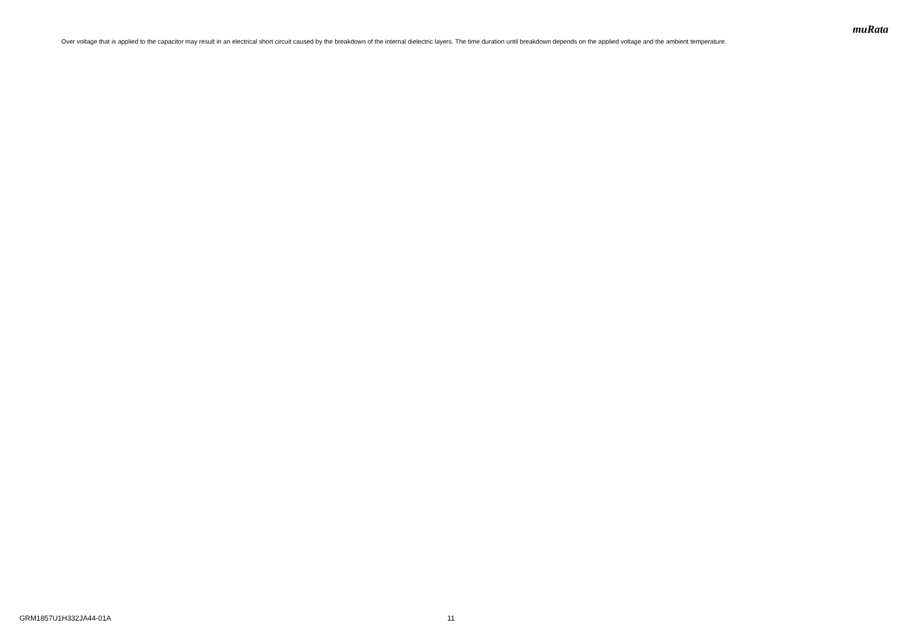muRata
Over voltage that is applied to the capacitor may result in an electrical short circuit caused by the breakdown of the internal dielectric layers. The time duration until breakdown depends on the applied voltage and the ambient temperature.
GRM1857U1H332JA44-01A 11